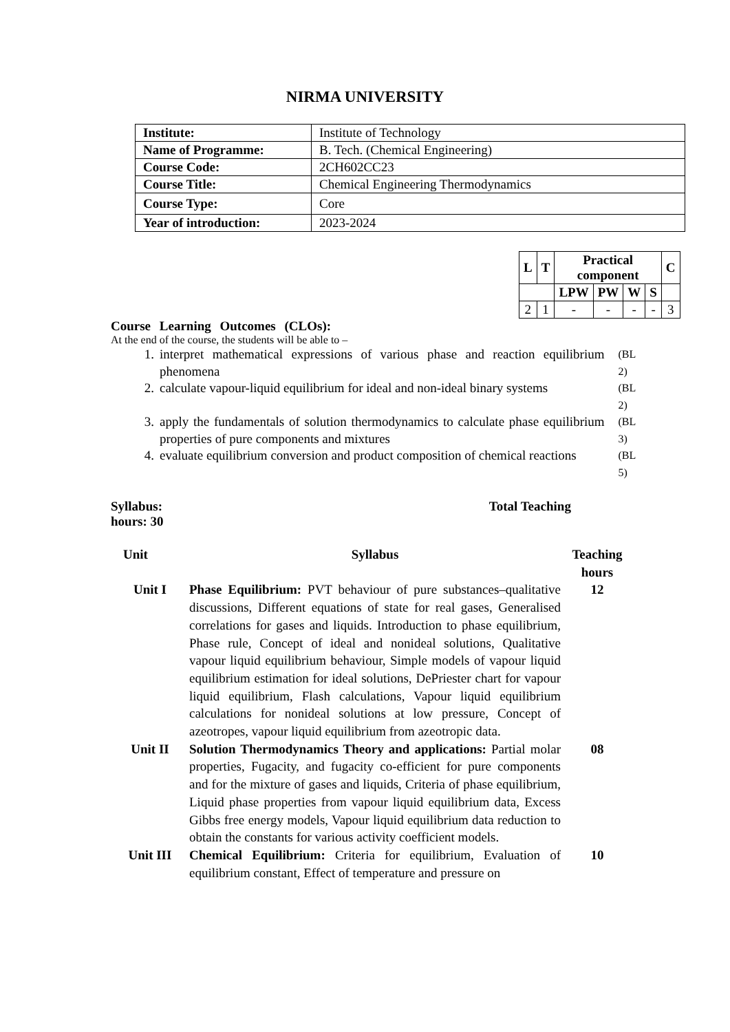NIRMA UNIVERSITY
| Institute: | Institute of Technology |
| Name of Programme: | B. Tech. (Chemical Engineering) |
| Course Code: | 2CH602CC23 |
| Course Title: | Chemical Engineering Thermodynamics |
| Course Type: | Core |
| Year of introduction: | 2023-2024 |
| L | T | Practical component | | | | C |
| --- | --- | --- | --- | --- | --- | --- |
| | | LPW | PW | W | S | |
| 2 | 1 | - | - | - | - | 3 |
Course Learning Outcomes (CLOs):
At the end of the course, the students will be able to –
1. interpret mathematical expressions of various phase and reaction equilibrium phenomena (BL 2)
2. calculate vapour-liquid equilibrium for ideal and non-ideal binary systems (BL 2)
3. apply the fundamentals of solution thermodynamics to calculate phase equilibrium properties of pure components and mixtures (BL 3)
4. evaluate equilibrium conversion and product composition of chemical reactions (BL 5)
Syllabus: Total Teaching
hours: 30
| Unit | Syllabus | Teaching hours |
| --- | --- | --- |
| Unit I | Phase Equilibrium: PVT behaviour of pure substances–qualitative discussions, Different equations of state for real gases, Generalised correlations for gases and liquids. Introduction to phase equilibrium, Phase rule, Concept of ideal and nonideal solutions, Qualitative vapour liquid equilibrium behaviour, Simple models of vapour liquid equilibrium estimation for ideal solutions, DePriester chart for vapour liquid equilibrium, Flash calculations, Vapour liquid equilibrium calculations for nonideal solutions at low pressure, Concept of azeotropes, vapour liquid equilibrium from azeotropic data. | 12 |
| Unit II | Solution Thermodynamics Theory and applications: Partial molar properties, Fugacity, and fugacity co-efficient for pure components and for the mixture of gases and liquids, Criteria of phase equilibrium, Liquid phase properties from vapour liquid equilibrium data, Excess Gibbs free energy models, Vapour liquid equilibrium data reduction to obtain the constants for various activity coefficient models. | 08 |
| Unit III | Chemical Equilibrium: Criteria for equilibrium, Evaluation of equilibrium constant, Effect of temperature and pressure on | 10 |